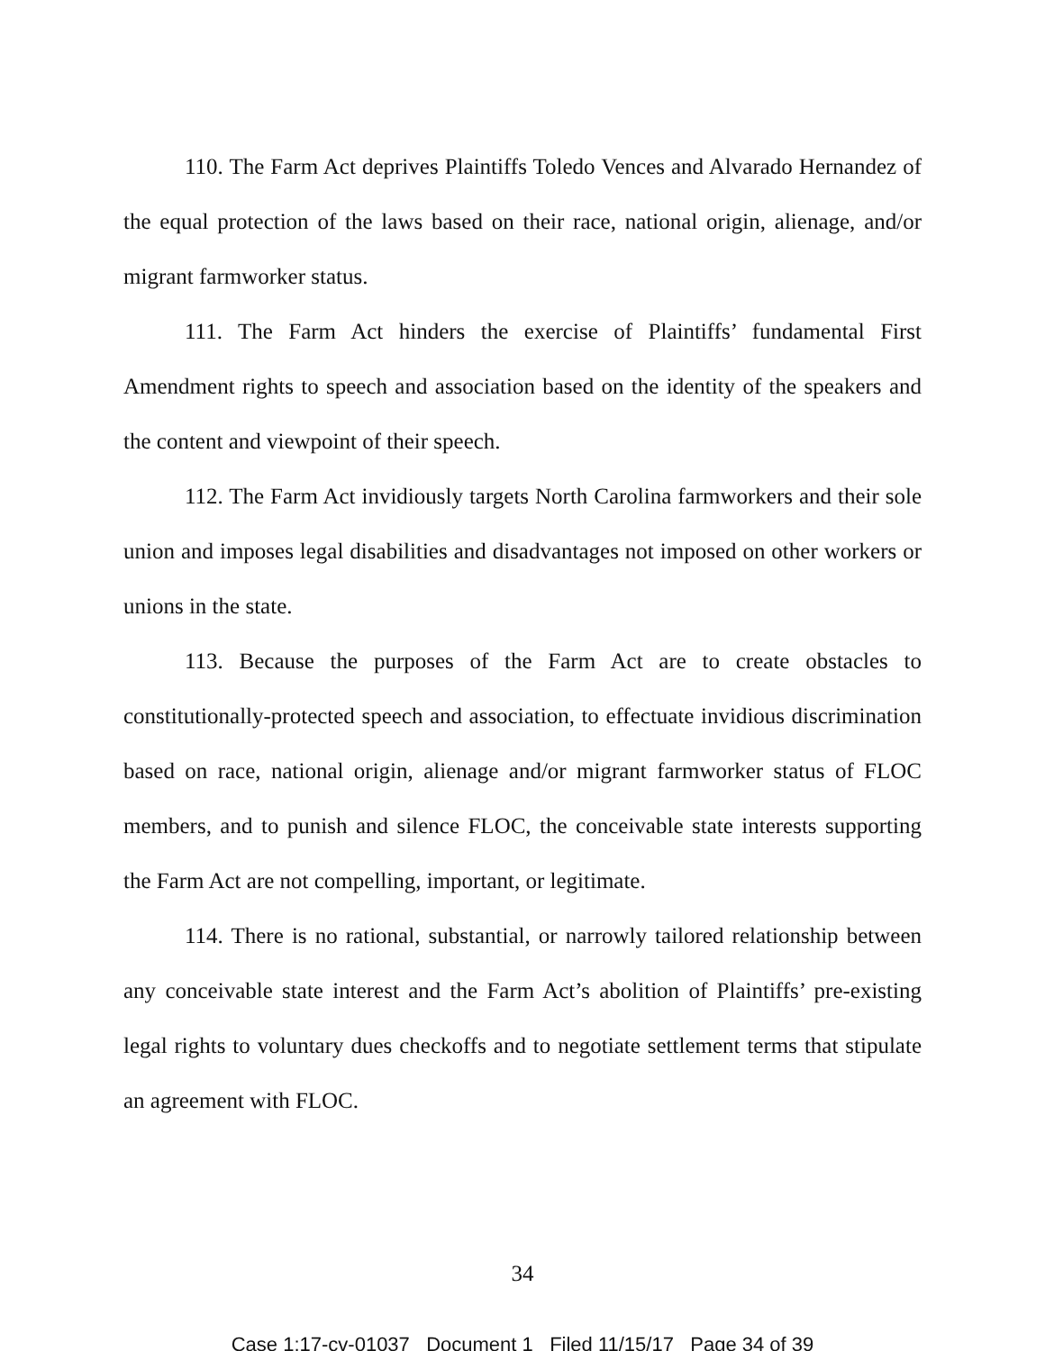110. The Farm Act deprives Plaintiffs Toledo Vences and Alvarado Hernandez of the equal protection of the laws based on their race, national origin, alienage, and/or migrant farmworker status.
111. The Farm Act hinders the exercise of Plaintiffs’ fundamental First Amendment rights to speech and association based on the identity of the speakers and the content and viewpoint of their speech.
112. The Farm Act invidiously targets North Carolina farmworkers and their sole union and imposes legal disabilities and disadvantages not imposed on other workers or unions in the state.
113. Because the purposes of the Farm Act are to create obstacles to constitutionally-protected speech and association, to effectuate invidious discrimination based on race, national origin, alienage and/or migrant farmworker status of FLOC members, and to punish and silence FLOC, the conceivable state interests supporting the Farm Act are not compelling, important, or legitimate.
114. There is no rational, substantial, or narrowly tailored relationship between any conceivable state interest and the Farm Act’s abolition of Plaintiffs’ pre-existing legal rights to voluntary dues checkoffs and to negotiate settlement terms that stipulate an agreement with FLOC.
34
Case 1:17-cv-01037 Document 1 Filed 11/15/17 Page 34 of 39